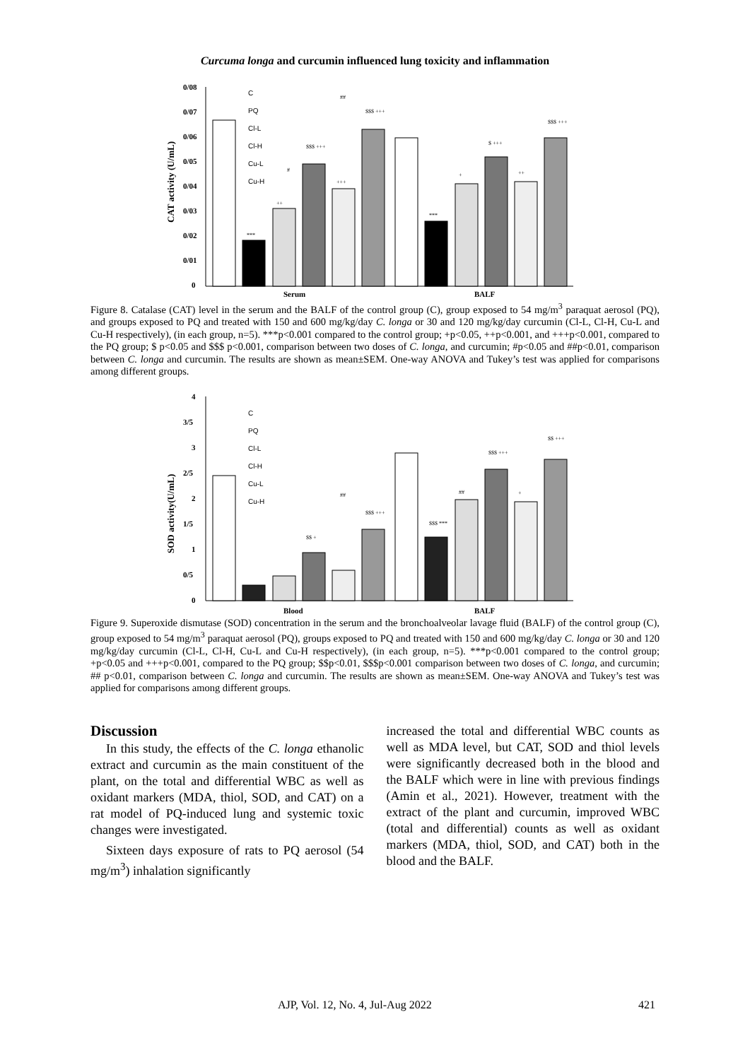Curcuma longa and curcumin influenced lung toxicity and inflammation
0/08
0/07
0/06
0/05
0/04
0/03
0/02
0/01
0
CAT activity (U/mL)
Serum
BALF
C
PQ
Cl-L
Cl-H
Cu-L
Cu-H
***
++
$$$ +++
+++
$$$ +++
***
+
$ +++
++
$$$ +++
#
##
Figure 8. Catalase (CAT) level in the serum and the BALF of the control group (C), group exposed to 54 mg/m<sup>3</sup> paraquat aerosol (PQ), and groups exposed to PQ and treated with 150 and 600 mg/kg/day C. longa or 30 and 120 mg/kg/day curcumin (Cl-L, Cl-H, Cu-L and Cu-H respectively), (in each group, n=5). ***p<0.001 compared to the control group; +p<0.05, ++p<0.001, and +++p<0.001, compared to the PQ group; $ p<0.05 and $$$ p<0.001, comparison between two doses of C. longa, and curcumin; #p<0.05 and ##p<0.01, comparison between C. longa and curcumin. The results are shown as mean±SEM. One-way ANOVA and Tukey’s test was applied for comparisons among different groups.
4
3/5
3
2/5
2
1/5
1
0/5
0
SOD activity(U/mL)
Blood
BALF
C
PQ
Cl-L
Cl-H
Cu-L
Cu-H
$$ +
$$$ +++
$$$ ***
##
$$$ +++
+
$$ +++
##
Figure 9. Superoxide dismutase (SOD) concentration in the serum and the bronchoalveolar lavage fluid (BALF) of the control group (C), group exposed to 54 mg/m<sup>3</sup> paraquat aerosol (PQ), groups exposed to PQ and treated with 150 and 600 mg/kg/day C. longa or 30 and 120 mg/kg/day curcumin (Cl-L, Cl-H, Cu-L and Cu-H respectively), (in each group, n=5). ***p<0.001 compared to the control group; +p<0.05 and +++p<0.001, compared to the PQ group; $$p<0.01, $$$p<0.001 comparison between two doses of C. longa, and curcumin; ## p<0.01, comparison between C. longa and curcumin. The results are shown as mean±SEM. One-way ANOVA and Tukey’s test was applied for comparisons among different groups.
Discussion
In this study, the effects of the C. longa ethanolic extract and curcumin as the main constituent of the plant, on the total and differential WBC as well as oxidant markers (MDA, thiol, SOD, and CAT) on a rat model of PQ-induced lung and systemic toxic changes were investigated.
Sixteen days exposure of rats to PQ aerosol (54 mg/m<sup>3</sup>) inhalation significantly
increased the total and differential WBC counts as well as MDA level, but CAT, SOD and thiol levels were significantly decreased both in the blood and the BALF which were in line with previous findings (Amin et al., 2021). However, treatment with the extract of the plant and curcumin, improved WBC (total and differential) counts as well as oxidant markers (MDA, thiol, SOD, and CAT) both in the blood and the BALF.
AJP, Vol. 12, No. 4, Jul-Aug 2022 421